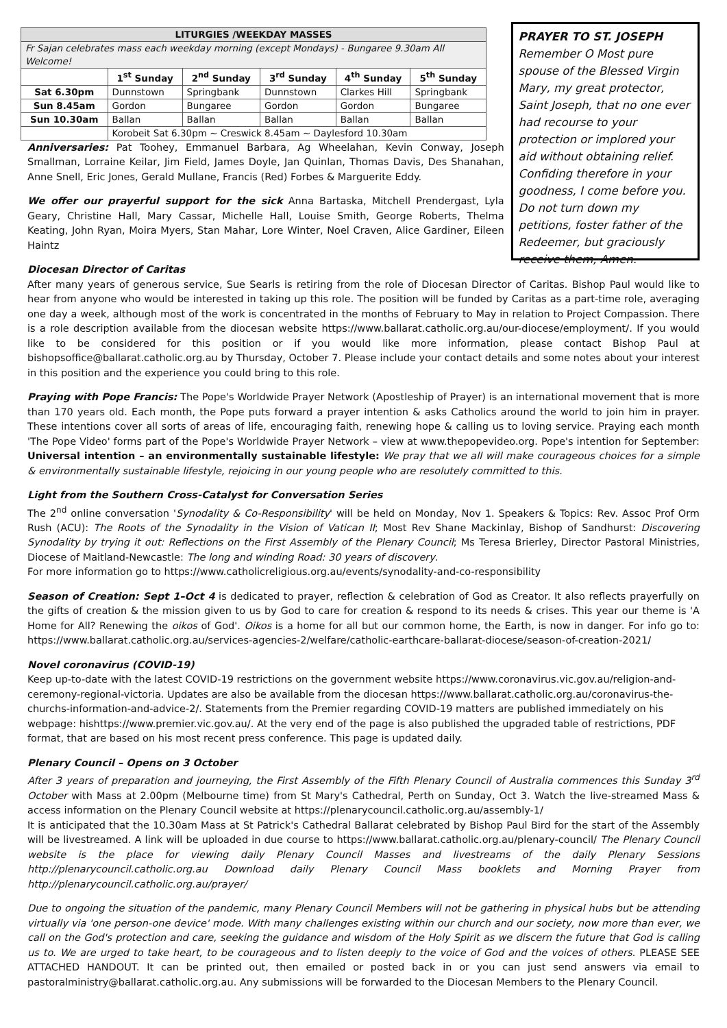| LITURGIES /WEEKDAY MASSES | | | | | |
| Fr Sajan celebrates mass each weekday morning (except Mondays) - Bungaree 9.30am All Welcome! | | | | | |
| | 1<sup>st</sup> Sunday | 2<sup>nd</sup> Sunday | 3<sup>rd</sup> Sunday | 4<sup>th</sup> Sunday | 5<sup>th</sup> Sunday |
| Sat 6.30pm | Dunnstown | Springbank | Dunnstown | Clarkes Hill | Springbank |
| Sun 8.45am | Gordon | Bungaree | Gordon | Gordon | Bungaree |
| Sun 10.30am | Ballan | Ballan | Ballan | Ballan | Ballan |
| | Korobeit Sat 6.30pm ~ Creswick 8.45am ~ Daylesford 10.30am | | | | |
Anniversaries: Pat Toohey, Emmanuel Barbara, Ag Wheelahan, Kevin Conway, Joseph Smallman, Lorraine Keilar, Jim Field, James Doyle, Jan Quinlan, Thomas Davis, Des Shanahan, Anne Snell, Eric Jones, Gerald Mullane, Francis (Red) Forbes & Marguerite Eddy.
We offer our prayerful support for the sick Anna Bartaska, Mitchell Prendergast, Lyla Geary, Christine Hall, Mary Cassar, Michelle Hall, Louise Smith, George Roberts, Thelma Keating, John Ryan, Moira Myers, Stan Mahar, Lore Winter, Noel Craven, Alice Gardiner, Eileen Haintz
PRAYER TO ST. JOSEPH
Remember O Most pure spouse of the Blessed Virgin Mary, my great protector, Saint Joseph, that no one ever had recourse to your protection or implored your aid without obtaining relief. Confiding therefore in your goodness, I come before you. Do not turn down my petitions, foster father of the Redeemer, but graciously receive them, Amen.
Diocesan Director of Caritas
After many years of generous service, Sue Searls is retiring from the role of Diocesan Director of Caritas. Bishop Paul would like to hear from anyone who would be interested in taking up this role. The position will be funded by Caritas as a part-time role, averaging one day a week, although most of the work is concentrated in the months of February to May in relation to Project Compassion. There is a role description available from the diocesan website https://www.ballarat.catholic.org.au/our-diocese/employment/. If you would like to be considered for this position or if you would like more information, please contact Bishop Paul at bishopsoffice@ballarat.catholic.org.au by Thursday, October 7. Please include your contact details and some notes about your interest in this position and the experience you could bring to this role.
Praying with Pope Francis: The Pope's Worldwide Prayer Network (Apostleship of Prayer) is an international movement that is more than 170 years old. Each month, the Pope puts forward a prayer intention & asks Catholics around the world to join him in prayer. These intentions cover all sorts of areas of life, encouraging faith, renewing hope & calling us to loving service. Praying each month 'The Pope Video' forms part of the Pope's Worldwide Prayer Network – view at www.thepopevideo.org. Pope's intention for September: Universal intention – an environmentally sustainable lifestyle: We pray that we all will make courageous choices for a simple & environmentally sustainable lifestyle, rejoicing in our young people who are resolutely committed to this.
Light from the Southern Cross-Catalyst for Conversation Series
The 2<sup>nd</sup> online conversation 'Synodality & Co-Responsibility' will be held on Monday, Nov 1. Speakers & Topics: Rev. Assoc Prof Orm Rush (ACU): The Roots of the Synodality in the Vision of Vatican II; Most Rev Shane Mackinlay, Bishop of Sandhurst: Discovering Synodality by trying it out: Reflections on the First Assembly of the Plenary Council; Ms Teresa Brierley, Director Pastoral Ministries, Diocese of Maitland-Newcastle: The long and winding Road: 30 years of discovery.
For more information go to https://www.catholicreligious.org.au/events/synodality-and-co-responsibility
Season of Creation: Sept 1–Oct 4 is dedicated to prayer, reflection & celebration of God as Creator. It also reflects prayerfully on the gifts of creation & the mission given to us by God to care for creation & respond to its needs & crises. This year our theme is 'A Home for All? Renewing the oikos of God'. Oikos is a home for all but our common home, the Earth, is now in danger. For info go to: https://www.ballarat.catholic.org.au/services-agencies-2/welfare/catholic-earthcare-ballarat-diocese/season-of-creation-2021/
Novel coronavirus (COVID-19)
Keep up-to-date with the latest COVID-19 restrictions on the government website https://www.coronavirus.vic.gov.au/religion-and-ceremony-regional-victoria. Updates are also be available from the diocesan https://www.ballarat.catholic.org.au/coronavirus-the-churchs-information-and-advice-2/. Statements from the Premier regarding COVID-19 matters are published immediately on his webpage: hishttps://www.premier.vic.gov.au/. At the very end of the page is also published the upgraded table of restrictions, PDF format, that are based on his most recent press conference. This page is updated daily.
Plenary Council – Opens on 3 October
After 3 years of preparation and journeying, the First Assembly of the Fifth Plenary Council of Australia commences this Sunday 3<sup>rd</sup> October with Mass at 2.00pm (Melbourne time) from St Mary's Cathedral, Perth on Sunday, Oct 3. Watch the live-streamed Mass & access information on the Plenary Council website at https://plenarycouncil.catholic.org.au/assembly-1/
It is anticipated that the 10.30am Mass at St Patrick's Cathedral Ballarat celebrated by Bishop Paul Bird for the start of the Assembly will be livestreamed. A link will be uploaded in due course to https://www.ballarat.catholic.org.au/plenary-council/ The Plenary Council website is the place for viewing daily Plenary Council Masses and livestreams of the daily Plenary Sessions http://plenarycouncil.catholic.org.au Download daily Plenary Council Mass booklets and Morning Prayer from http://plenarycouncil.catholic.org.au/prayer/
Due to ongoing the situation of the pandemic, many Plenary Council Members will not be gathering in physical hubs but be attending virtually via 'one person-one device' mode. With many challenges existing within our church and our society, now more than ever, we call on the God's protection and care, seeking the guidance and wisdom of the Holy Spirit as we discern the future that God is calling us to. We are urged to take heart, to be courageous and to listen deeply to the voice of God and the voices of others. PLEASE SEE ATTACHED HANDOUT. It can be printed out, then emailed or posted back in or you can just send answers via email to pastoralministry@ballarat.catholic.org.au. Any submissions will be forwarded to the Diocesan Members to the Plenary Council.